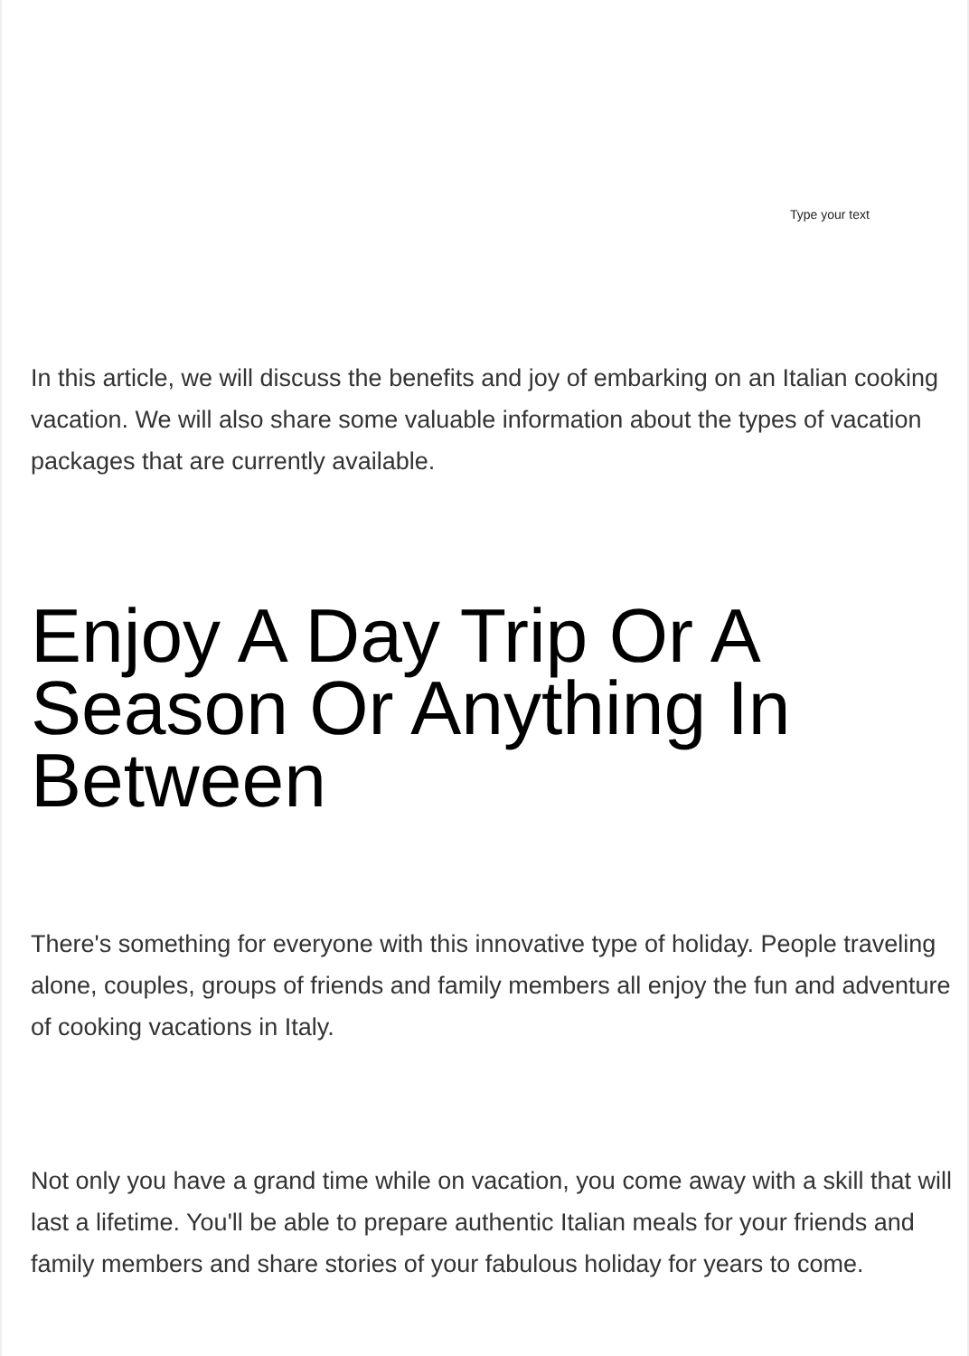Type your text
In this article, we will discuss the benefits and joy of embarking on an Italian cooking vacation. We will also share some valuable information about the types of vacation packages that are currently available.
Enjoy A Day Trip Or A Season Or Anything In Between
There's something for everyone with this innovative type of holiday. People traveling alone, couples, groups of friends and family members all enjoy the fun and adventure of cooking vacations in Italy.
Not only you have a grand time while on vacation, you come away with a skill that will last a lifetime. You'll be able to prepare authentic Italian meals for your friends and family members and share stories of your fabulous holiday for years to come.